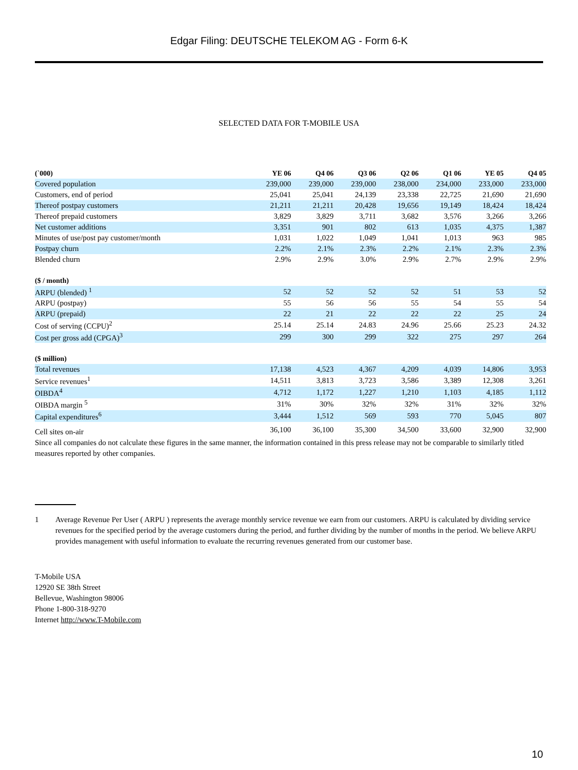Edgar Filing: DEUTSCHE TELEKOM AG - Form 6-K
SELECTED DATA FOR T-MOBILE USA
| (`000) | YE 06 | Q4 06 | Q3 06 | Q2 06 | Q1 06 | YE 05 | Q4 05 |
| --- | --- | --- | --- | --- | --- | --- | --- |
| Covered population | 239,000 | 239,000 | 239,000 | 238,000 | 234,000 | 233,000 | 233,000 |
| Customers, end of period | 25,041 | 25,041 | 24,139 | 23,338 | 22,725 | 21,690 | 21,690 |
| Thereof postpay customers | 21,211 | 21,211 | 20,428 | 19,656 | 19,149 | 18,424 | 18,424 |
| Thereof prepaid customers | 3,829 | 3,829 | 3,711 | 3,682 | 3,576 | 3,266 | 3,266 |
| Net customer additions | 3,351 | 901 | 802 | 613 | 1,035 | 4,375 | 1,387 |
| Minutes of use/post pay customer/month | 1,031 | 1,022 | 1,049 | 1,041 | 1,013 | 963 | 985 |
| Postpay churn | 2.2% | 2.1% | 2.3% | 2.2% | 2.1% | 2.3% | 2.3% |
| Blended churn | 2.9% | 2.9% | 3.0% | 2.9% | 2.7% | 2.9% | 2.9% |
| ($ / month) | | | | | | | |
| ARPU (blended) <sup>1</sup> | 52 | 52 | 52 | 52 | 51 | 53 | 52 |
| ARPU (postpay) | 55 | 56 | 56 | 55 | 54 | 55 | 54 |
| ARPU (prepaid) | 22 | 21 | 22 | 22 | 22 | 25 | 24 |
| Cost of serving (CCPU)<sup>2</sup> | 25.14 | 25.14 | 24.83 | 24.96 | 25.66 | 25.23 | 24.32 |
| Cost per gross add (CPGA)<sup>3</sup> | 299 | 300 | 299 | 322 | 275 | 297 | 264 |
| ($ million) | | | | | | | |
| Total revenues | 17,138 | 4,523 | 4,367 | 4,209 | 4,039 | 14,806 | 3,953 |
| Service revenues<sup>1</sup> | 14,511 | 3,813 | 3,723 | 3,586 | 3,389 | 12,308 | 3,261 |
| OIBDA<sup>4</sup> | 4,712 | 1,172 | 1,227 | 1,210 | 1,103 | 4,185 | 1,112 |
| OIBDA margin <sup>5</sup> | 31% | 30% | 32% | 32% | 31% | 32% | 32% |
| Capital expenditures<sup>6</sup> | 3,444 | 1,512 | 569 | 593 | 770 | 5,045 | 807 |
| Cell sites on-air | 36,100 | 36,100 | 35,300 | 34,500 | 33,600 | 32,900 | 32,900 |
Since all companies do not calculate these figures in the same manner, the information contained in this press release may not be comparable to similarly titled measures reported by other companies.
1 Average Revenue Per User ( ARPU ) represents the average monthly service revenue we earn from our customers. ARPU is calculated by dividing service revenues for the specified period by the average customers during the period, and further dividing by the number of months in the period. We believe ARPU provides management with useful information to evaluate the recurring revenues generated from our customer base.
T-Mobile USA
12920 SE 38th Street
Bellevue, Washington 98006
Phone 1-800-318-9270
Internet http://www.T-Mobile.com
10